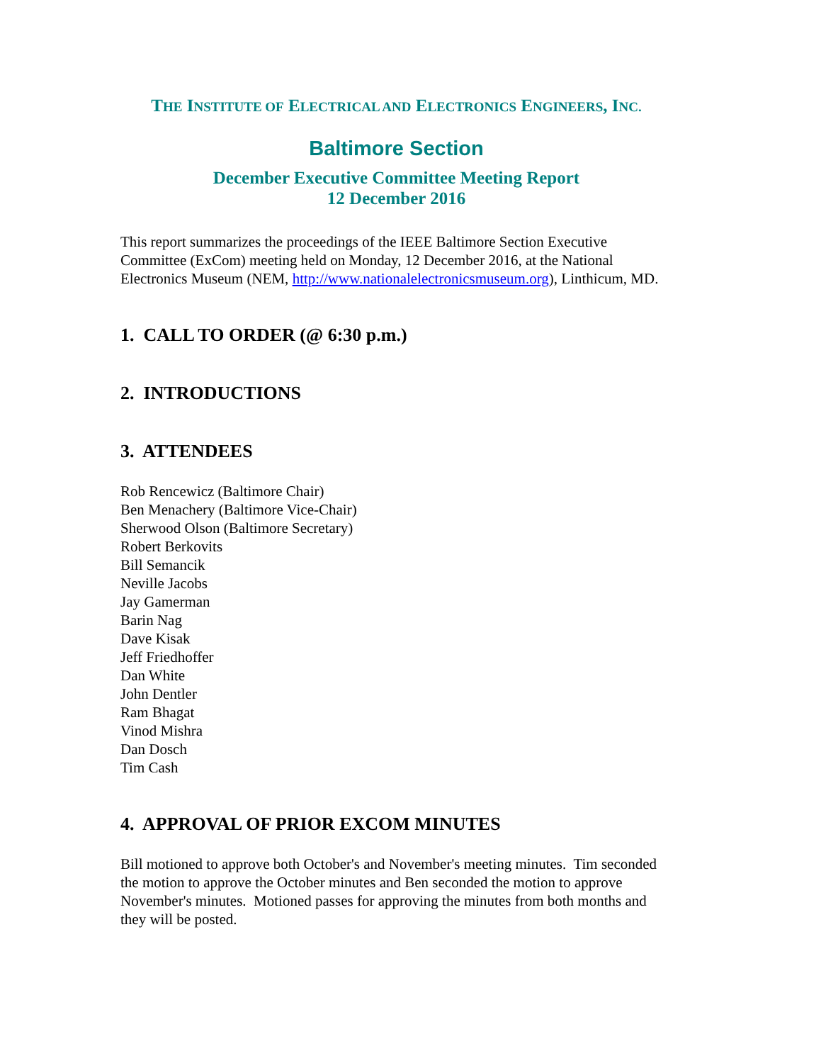THE INSTITUTE OF ELECTRICAL AND ELECTRONICS ENGINEERS, INC.
Baltimore Section
December Executive Committee Meeting Report
12 December 2016
This report summarizes the proceedings of the IEEE Baltimore Section Executive Committee (ExCom) meeting held on Monday, 12 December 2016, at the National Electronics Museum (NEM, http://www.nationalelectronicsmuseum.org), Linthicum, MD.
1. CALL TO ORDER (@ 6:30 p.m.)
2. INTRODUCTIONS
3. ATTENDEES
Rob Rencewicz (Baltimore Chair)
Ben Menachery (Baltimore Vice-Chair)
Sherwood Olson (Baltimore Secretary)
Robert Berkovits
Bill Semancik
Neville Jacobs
Jay Gamerman
Barin Nag
Dave Kisak
Jeff Friedhoffer
Dan White
John Dentler
Ram Bhagat
Vinod Mishra
Dan Dosch
Tim Cash
4. APPROVAL OF PRIOR EXCOM MINUTES
Bill motioned to approve both October's and November's meeting minutes. Tim seconded the motion to approve the October minutes and Ben seconded the motion to approve November's minutes. Motioned passes for approving the minutes from both months and they will be posted.